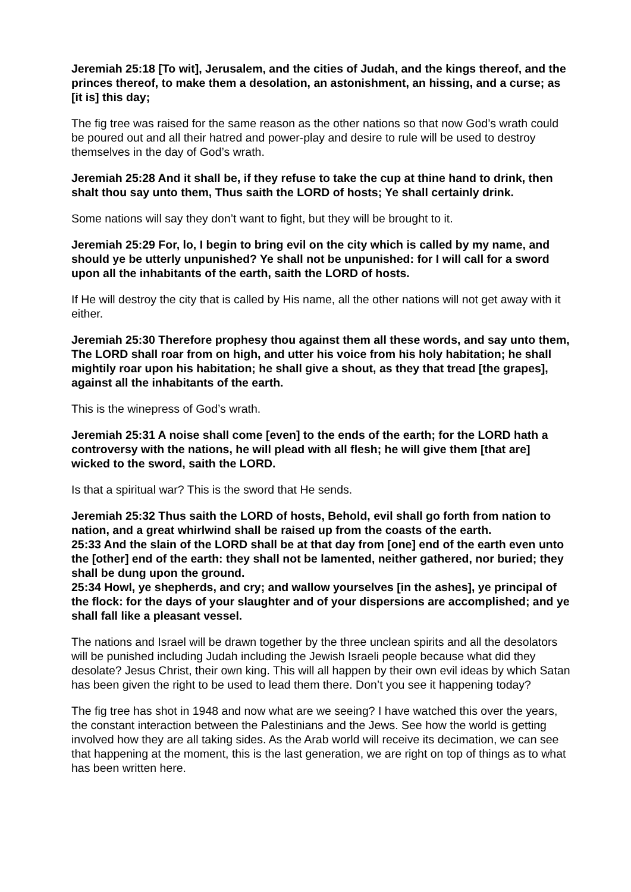Jeremiah 25:18 [To wit], Jerusalem, and the cities of Judah, and the kings thereof, and the princes thereof, to make them a desolation, an astonishment, an hissing, and a curse; as [it is] this day;
The fig tree was raised for the same reason as the other nations so that now God’s wrath could be poured out and all their hatred and power-play and desire to rule will be used to destroy themselves in the day of God’s wrath.
Jeremiah 25:28 And it shall be, if they refuse to take the cup at thine hand to drink, then shalt thou say unto them, Thus saith the LORD of hosts; Ye shall certainly drink.
Some nations will say they don’t want to fight, but they will be brought to it.
Jeremiah 25:29 For, lo, I begin to bring evil on the city which is called by my name, and should ye be utterly unpunished? Ye shall not be unpunished: for I will call for a sword upon all the inhabitants of the earth, saith the LORD of hosts.
If He will destroy the city that is called by His name, all the other nations will not get away with it either.
Jeremiah 25:30 Therefore prophesy thou against them all these words, and say unto them, The LORD shall roar from on high, and utter his voice from his holy habitation; he shall mightily roar upon his habitation; he shall give a shout, as they that tread [the grapes], against all the inhabitants of the earth.
This is the winepress of God’s wrath.
Jeremiah 25:31 A noise shall come [even] to the ends of the earth; for the LORD hath a controversy with the nations, he will plead with all flesh; he will give them [that are] wicked to the sword, saith the LORD.
Is that a spiritual war? This is the sword that He sends.
Jeremiah 25:32 Thus saith the LORD of hosts, Behold, evil shall go forth from nation to nation, and a great whirlwind shall be raised up from the coasts of the earth.
25:33 And the slain of the LORD shall be at that day from [one] end of the earth even unto the [other] end of the earth: they shall not be lamented, neither gathered, nor buried; they shall be dung upon the ground.
25:34 Howl, ye shepherds, and cry; and wallow yourselves [in the ashes], ye principal of the flock: for the days of your slaughter and of your dispersions are accomplished; and ye shall fall like a pleasant vessel.
The nations and Israel will be drawn together by the three unclean spirits and all the desolators will be punished including Judah including the Jewish Israeli people because what did they desolate? Jesus Christ, their own king. This will all happen by their own evil ideas by which Satan has been given the right to be used to lead them there. Don’t you see it happening today?
The fig tree has shot in 1948 and now what are we seeing? I have watched this over the years, the constant interaction between the Palestinians and the Jews. See how the world is getting involved how they are all taking sides. As the Arab world will receive its decimation, we can see that happening at the moment, this is the last generation, we are right on top of things as to what has been written here.